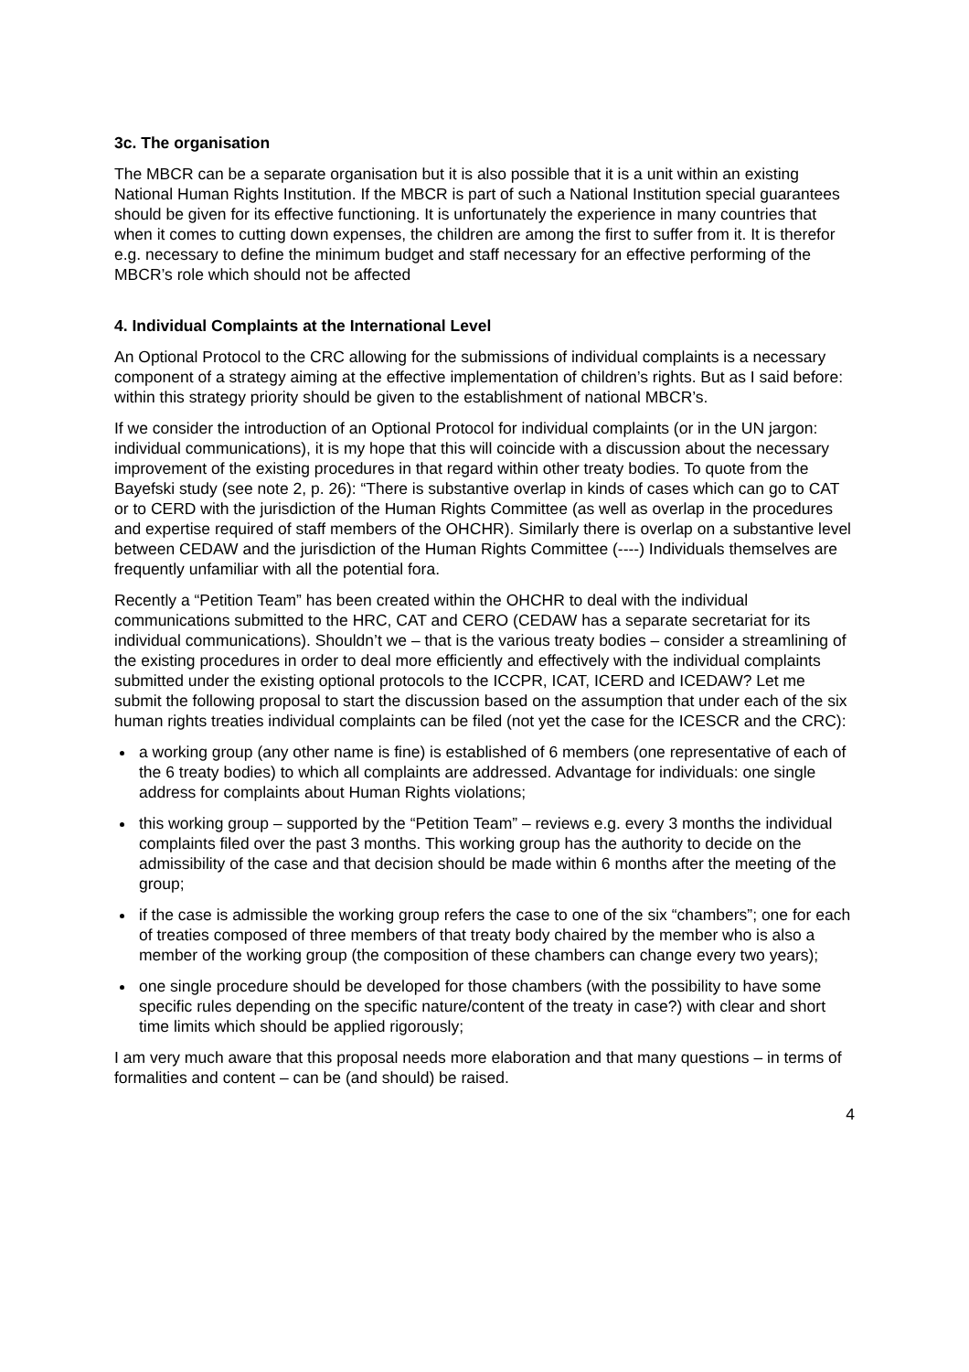3c. The organisation
The MBCR can be a separate organisation but it is also possible that it is a unit within an existing National Human Rights Institution. If the MBCR is part of such a National Institution special guarantees should be given for its effective functioning. It is unfortunately the experience in many countries that when it comes to cutting down expenses, the children are among the first to suffer from it. It is therefor e.g. necessary to define the minimum budget and staff necessary for an effective performing of the MBCR’s role which should not be affected
4. Individual Complaints at the International Level
An Optional Protocol to the CRC allowing for the submissions of individual complaints is a necessary component of a strategy aiming at the effective implementation of children’s rights. But as I said before: within this strategy priority should be given to the establishment of national MBCR’s.
If we consider the introduction of an Optional Protocol for individual complaints (or in the UN jargon: individual communications), it is my hope that this will coincide with a discussion about the necessary improvement of the existing procedures in that regard within other treaty bodies. To quote from the Bayefski study (see note 2, p. 26): “There is substantive overlap in kinds of cases which can go to CAT or to CERD with the jurisdiction of the Human Rights Committee (as well as overlap in the procedures and expertise required of staff members of the OHCHR). Similarly there is overlap on a substantive level between CEDAW and the jurisdiction of the Human Rights Committee (----) Individuals themselves are frequently unfamiliar with all the potential fora.
Recently a “Petition Team” has been created within the OHCHR to deal with the individual communications submitted to the HRC, CAT and CERO (CEDAW has a separate secretariat for its individual communications). Shouldn’t we – that is the various treaty bodies – consider a streamlining of the existing procedures in order to deal more efficiently and effectively with the individual complaints submitted under the existing optional protocols to the ICCPR, ICAT, ICERD and ICEDAW? Let me submit the following proposal to start the discussion based on the assumption that under each of the six human rights treaties individual complaints can be filed (not yet the case for the ICESCR and the CRC):
a working group (any other name is fine) is established of 6 members (one representative of each of the 6 treaty bodies) to which all complaints are addressed. Advantage for individuals: one single address for complaints about Human Rights violations;
this working group – supported by the “Petition Team” – reviews e.g. every 3 months the individual complaints filed over the past 3 months. This working group has the authority to decide on the admissibility of the case and that decision should be made within 6 months after the meeting of the group;
if the case is admissible the working group refers the case to one of the six “chambers”; one for each of treaties composed of three members of that treaty body chaired by the member who is also a member of the working group (the composition of these chambers can change every two years);
one single procedure should be developed for those chambers (with the possibility to have some specific rules depending on the specific nature/content of the treaty in case?) with clear and short time limits which should be applied rigorously;
I am very much aware that this proposal needs more elaboration and that many questions – in terms of formalities and content – can be (and should) be raised.
4